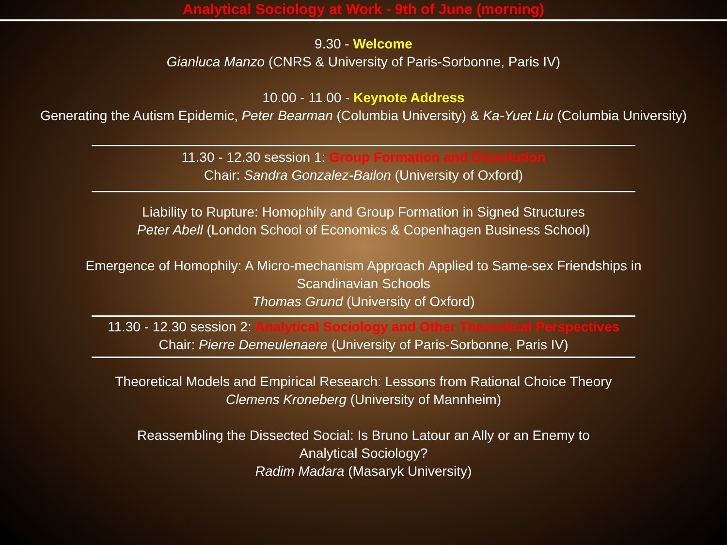Analytical Sociology at Work - 9th of June (morning)
9.30 - Welcome
Gianluca Manzo (CNRS & University of Paris-Sorbonne, Paris IV)
10.00 - 11.00 - Keynote Address
Generating the Autism Epidemic, Peter Bearman (Columbia University) & Ka-Yuet Liu (Columbia University)
11.30 - 12.30 session 1: Group Formation and Dissolution
Chair: Sandra Gonzalez-Bailon (University of Oxford)
Liability to Rupture: Homophily and Group Formation in Signed Structures
Peter Abell (London School of Economics & Copenhagen Business School)
Emergence of Homophily: A Micro-mechanism Approach Applied to Same-sex Friendships in
Scandinavian Schools
Thomas Grund (University of Oxford)
11.30 - 12.30 session 2: Analytical Sociology and Other Theoretical Perspectives
Chair: Pierre Demeulenaere (University of Paris-Sorbonne, Paris IV)
Theoretical Models and Empirical Research: Lessons from Rational Choice Theory
Clemens Kroneberg (University of Mannheim)
Reassembling the Dissected Social: Is Bruno Latour an Ally or an Enemy to
Analytical Sociology?
Radim Madara (Masaryk University)